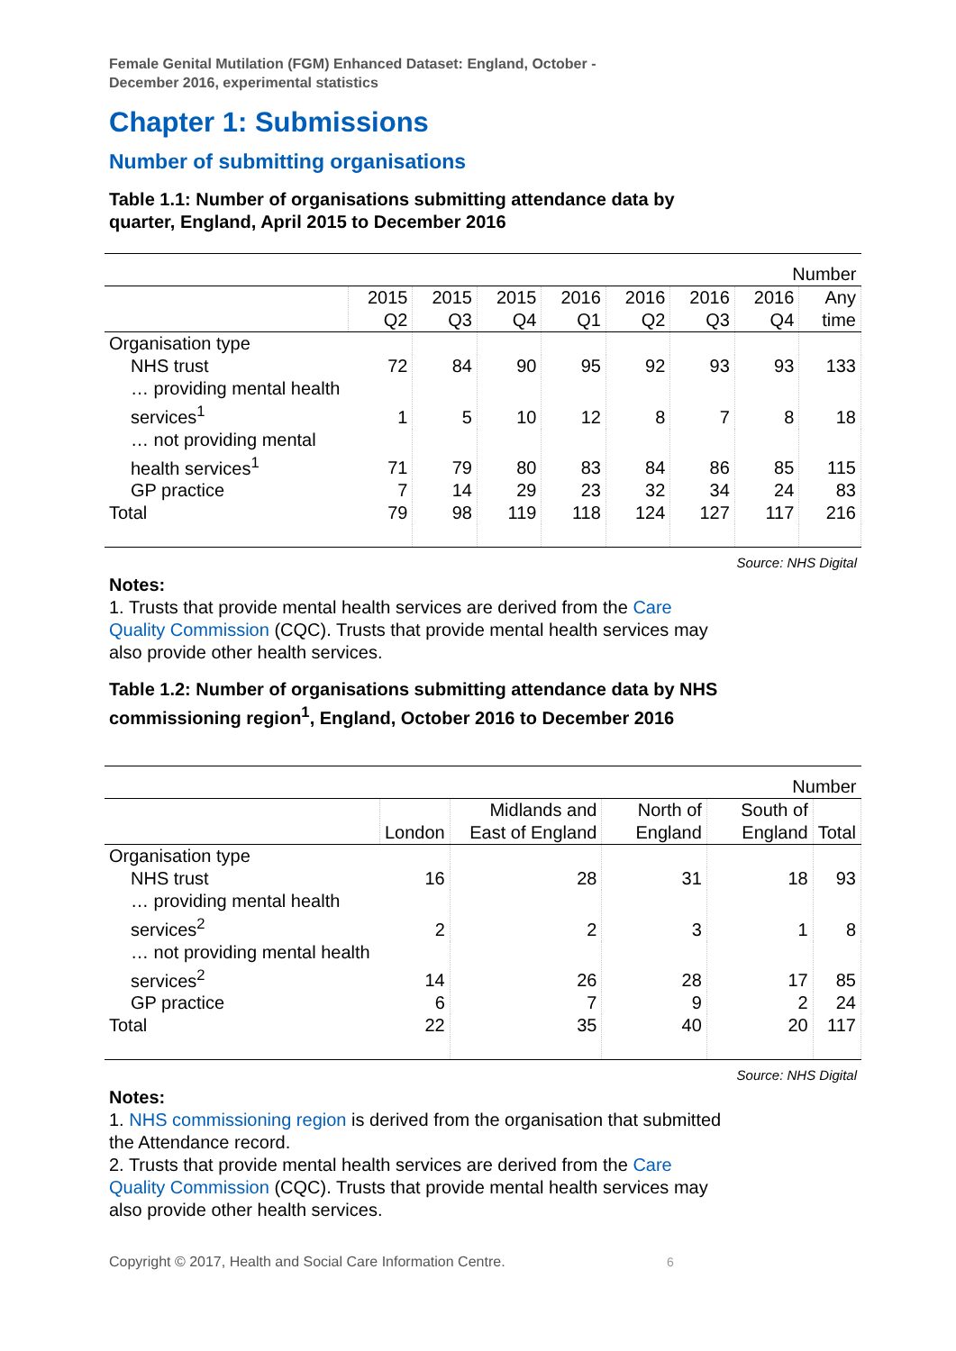Female Genital Mutilation (FGM) Enhanced Dataset: England, October - December 2016, experimental statistics
Chapter 1: Submissions
Number of submitting organisations
Table 1.1: Number of organisations submitting attendance data by quarter, England, April 2015 to December 2016
| Number | | | | | | | | |
| | 2015 Q2 | 2015 Q3 | 2015 Q4 | 2016 Q1 | 2016 Q2 | 2016 Q3 | 2016 Q4 | Any time |
| Organisation type | | | | | | | | |
| NHS trust | 72 | 84 | 90 | 95 | 92 | 93 | 93 | 133 |
| … providing mental health services<sup>1</sup> | 1 | 5 | 10 | 12 | 8 | 7 | 8 | 18 |
| … not providing mental health services<sup>1</sup> | 71 | 79 | 80 | 83 | 84 | 86 | 85 | 115 |
| GP practice | 7 | 14 | 29 | 23 | 32 | 34 | 24 | 83 |
| Total | 79 | 98 | 119 | 118 | 124 | 127 | 117 | 216 |
Source: NHS Digital
Notes:
1. Trusts that provide mental health services are derived from the Care Quality Commission (CQC). Trusts that provide mental health services may also provide other health services.
Table 1.2: Number of organisations submitting attendance data by NHS commissioning region<sup>1</sup>, England, October 2016 to December 2016
| Number | | | | | |
| | London | Midlands and East of England | North of England | South of England | Total |
| Organisation type | | | | | |
| NHS trust | 16 | 28 | 31 | 18 | 93 |
| … providing mental health services<sup>2</sup> | 2 | 2 | 3 | 1 | 8 |
| … not providing mental health services<sup>2</sup> | 14 | 26 | 28 | 17 | 85 |
| GP practice | 6 | 7 | 9 | 2 | 24 |
| Total | 22 | 35 | 40 | 20 | 117 |
Source: NHS Digital
Notes:
1. NHS commissioning region is derived from the organisation that submitted the Attendance record.
2. Trusts that provide mental health services are derived from the Care Quality Commission (CQC). Trusts that provide mental health services may also provide other health services.
Copyright © 2017, Health and Social Care Information Centre. 6